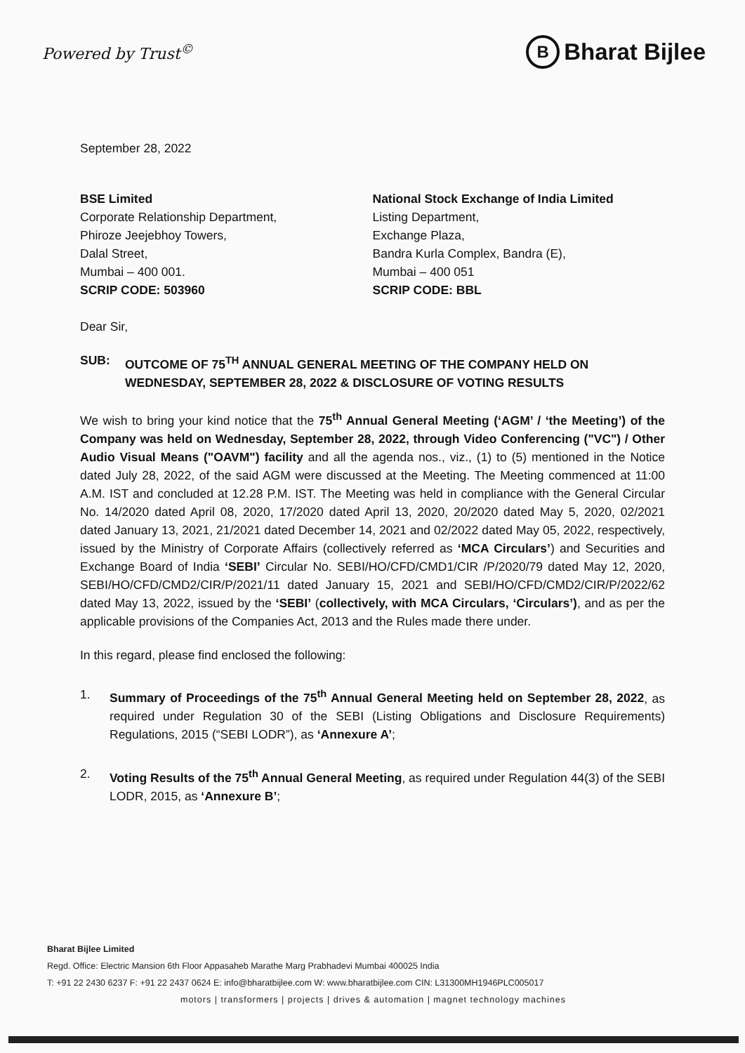Powered by Trust<sup>©</sup>
B Bharat Bijlee
September 28, 2022
BSE Limited
Corporate Relationship Department,
Phiroze Jeejebhoy Towers,
Dalal Street,
Mumbai – 400 001.
SCRIP CODE: 503960
National Stock Exchange of India Limited
Listing Department,
Exchange Plaza,
Bandra Kurla Complex, Bandra (E),
Mumbai – 400 051
SCRIP CODE: BBL
Dear Sir,
SUB: OUTCOME OF 75<sup>TH</sup> ANNUAL GENERAL MEETING OF THE COMPANY HELD ON WEDNESDAY, SEPTEMBER 28, 2022 & DISCLOSURE OF VOTING RESULTS
We wish to bring your kind notice that the 75<sup>th</sup> Annual General Meeting (‘AGM’ / ‘the Meeting’) of the Company was held on Wednesday, September 28, 2022, through Video Conferencing ("VC") / Other Audio Visual Means ("OAVM") facility and all the agenda nos., viz., (1) to (5) mentioned in the Notice dated July 28, 2022, of the said AGM were discussed at the Meeting. The Meeting commenced at 11:00 A.M. IST and concluded at 12.28 P.M. IST. The Meeting was held in compliance with the General Circular No. 14/2020 dated April 08, 2020, 17/2020 dated April 13, 2020, 20/2020 dated May 5, 2020, 02/2021 dated January 13, 2021, 21/2021 dated December 14, 2021 and 02/2022 dated May 05, 2022, respectively, issued by the Ministry of Corporate Affairs (collectively referred as ‘MCA Circulars’) and Securities and Exchange Board of India ‘SEBI’ Circular No. SEBI/HO/CFD/CMD1/CIR /P/2020/79 dated May 12, 2020, SEBI/HO/CFD/CMD2/CIR/P/2021/11 dated January 15, 2021 and SEBI/HO/CFD/CMD2/CIR/P/2022/62 dated May 13, 2022, issued by the ‘SEBI’ (collectively, with MCA Circulars, ‘Circulars’), and as per the applicable provisions of the Companies Act, 2013 and the Rules made there under.
In this regard, please find enclosed the following:
1. Summary of Proceedings of the 75<sup>th</sup> Annual General Meeting held on September 28, 2022, as required under Regulation 30 of the SEBI (Listing Obligations and Disclosure Requirements) Regulations, 2015 (“SEBI LODR”), as ‘Annexure A’;
2. Voting Results of the 75<sup>th</sup> Annual General Meeting, as required under Regulation 44(3) of the SEBI LODR, 2015, as ‘Annexure B’;
Bharat Bijlee Limited
Regd. Office: Electric Mansion 6th Floor Appasaheb Marathe Marg Prabhadevi Mumbai 400025 India
T: +91 22 2430 6237 F: +91 22 2437 0624 E: info@bharatbijlee.com W: www.bharatbijlee.com CIN: L31300MH1946PLC005017
motors | transformers | projects | drives & automation | magnet technology machines